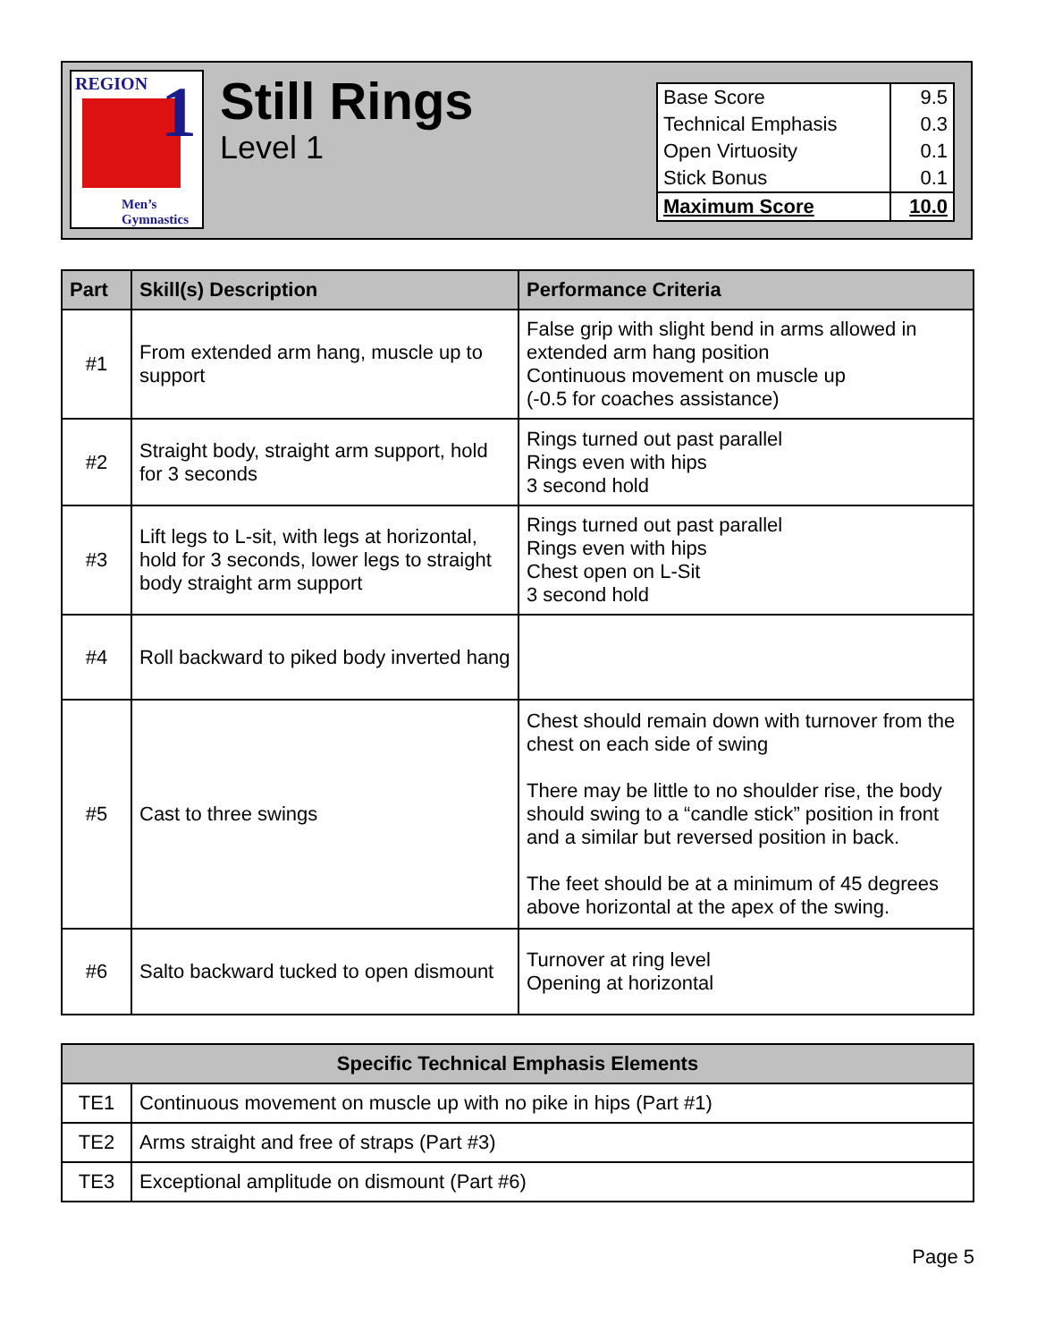REGION 1
Men’s
Gymnastics
Still Rings
Level 1
| Base Score | 9.5 |
| Technical Emphasis | 0.3 |
| Open Virtuosity | 0.1 |
| Stick Bonus | 0.1 |
| Maximum Score | 10.0 |
| Part | Skill(s) Description | Performance Criteria |
| --- | --- | --- |
| #1 | From extended arm hang, muscle up to support | False grip with slight bend in arms allowed in extended arm hang position Continuous movement on muscle up (-0.5 for coaches assistance) |
| #2 | Straight body, straight arm support, hold for 3 seconds | Rings turned out past parallel Rings even with hips 3 second hold |
| #3 | Lift legs to L-sit, with legs at horizontal, hold for 3 seconds, lower legs to straight body straight arm support | Rings turned out past parallel Rings even with hips Chest open on L-Sit 3 second hold |
| #4 | Roll backward to piked body inverted hang | |
| #5 | Cast to three swings | Chest should remain down with turnover from the chest on each side of swing There may be little to no shoulder rise, the body should swing to a “candle stick” position in front and a similar but reversed position in back. The feet should be at a minimum of 45 degrees above horizontal at the apex of the swing. |
| #6 | Salto backward tucked to open dismount | Turnover at ring level Opening at horizontal |
| Specific Technical Emphasis Elements | |
| --- | --- |
| TE1 | Continuous movement on muscle up with no pike in hips (Part #1) |
| TE2 | Arms straight and free of straps (Part #3) |
| TE3 | Exceptional amplitude on dismount (Part #6) |
Page 5